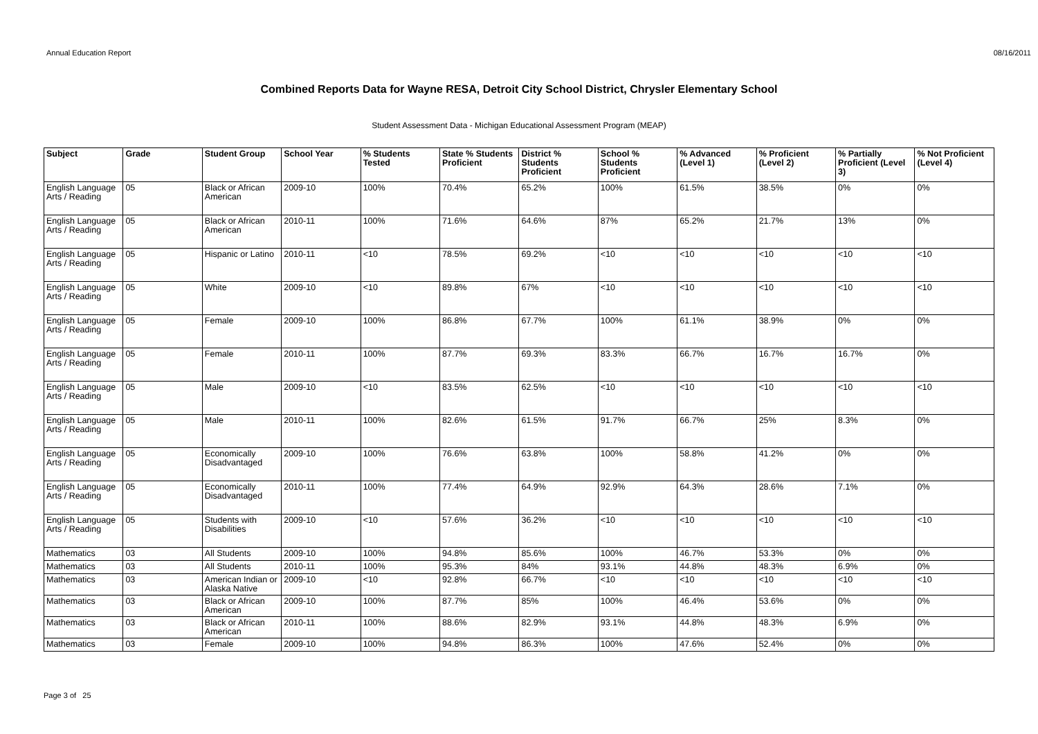Annual Education Report 08/16/2011
Combined Reports Data for Wayne RESA, Detroit City School District, Chrysler Elementary School
Student Assessment Data - Michigan Educational Assessment Program (MEAP)
| Subject | Grade | Student Group | School Year | % Students Tested | State % Students Proficient | District % Students Proficient | School % Students Proficient | % Advanced (Level 1) | % Proficient (Level 2) | % Partially Proficient (Level 3) | % Not Proficient (Level 4) |
| --- | --- | --- | --- | --- | --- | --- | --- | --- | --- | --- | --- |
| English Language Arts / Reading | 05 | Black or African American | 2009-10 | 100% | 70.4% | 65.2% | 100% | 61.5% | 38.5% | 0% | 0% |
| English Language Arts / Reading | 05 | Black or African American | 2010-11 | 100% | 71.6% | 64.6% | 87% | 65.2% | 21.7% | 13% | 0% |
| English Language Arts / Reading | 05 | Hispanic or Latino | 2010-11 | <10 | 78.5% | 69.2% | <10 | <10 | <10 | <10 | <10 |
| English Language Arts / Reading | 05 | White | 2009-10 | <10 | 89.8% | 67% | <10 | <10 | <10 | <10 | <10 |
| English Language Arts / Reading | 05 | Female | 2009-10 | 100% | 86.8% | 67.7% | 100% | 61.1% | 38.9% | 0% | 0% |
| English Language Arts / Reading | 05 | Female | 2010-11 | 100% | 87.7% | 69.3% | 83.3% | 66.7% | 16.7% | 16.7% | 0% |
| English Language Arts / Reading | 05 | Male | 2009-10 | <10 | 83.5% | 62.5% | <10 | <10 | <10 | <10 | <10 |
| English Language Arts / Reading | 05 | Male | 2010-11 | 100% | 82.6% | 61.5% | 91.7% | 66.7% | 25% | 8.3% | 0% |
| English Language Arts / Reading | 05 | Economically Disadvantaged | 2009-10 | 100% | 76.6% | 63.8% | 100% | 58.8% | 41.2% | 0% | 0% |
| English Language Arts / Reading | 05 | Economically Disadvantaged | 2010-11 | 100% | 77.4% | 64.9% | 92.9% | 64.3% | 28.6% | 7.1% | 0% |
| English Language Arts / Reading | 05 | Students with Disabilities | 2009-10 | <10 | 57.6% | 36.2% | <10 | <10 | <10 | <10 | <10 |
| Mathematics | 03 | All Students | 2009-10 | 100% | 94.8% | 85.6% | 100% | 46.7% | 53.3% | 0% | 0% |
| Mathematics | 03 | All Students | 2010-11 | 100% | 95.3% | 84% | 93.1% | 44.8% | 48.3% | 6.9% | 0% |
| Mathematics | 03 | American Indian or Alaska Native | 2009-10 | <10 | 92.8% | 66.7% | <10 | <10 | <10 | <10 | <10 |
| Mathematics | 03 | Black or African American | 2009-10 | 100% | 87.7% | 85% | 100% | 46.4% | 53.6% | 0% | 0% |
| Mathematics | 03 | Black or African American | 2010-11 | 100% | 88.6% | 82.9% | 93.1% | 44.8% | 48.3% | 6.9% | 0% |
| Mathematics | 03 | Female | 2009-10 | 100% | 94.8% | 86.3% | 100% | 47.6% | 52.4% | 0% | 0% |
Page 3 of 25